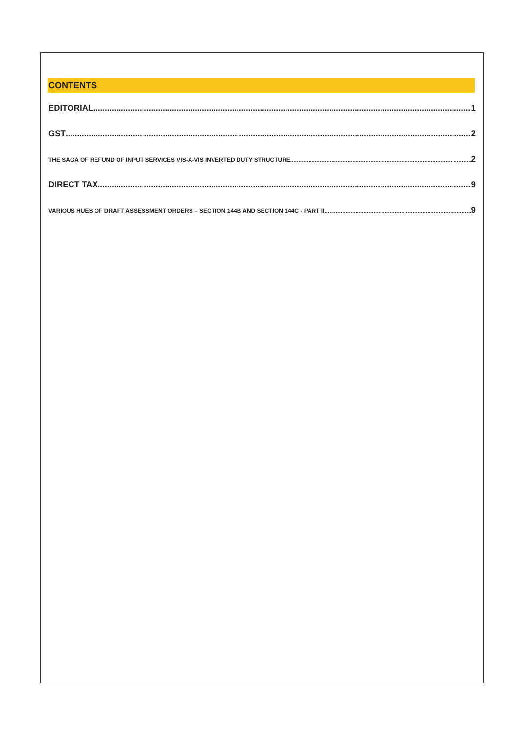CONTENTS
EDITORIAL 1
GST 2
THE SAGA OF REFUND OF INPUT SERVICES VIS-A-VIS INVERTED DUTY STRUCTURE 2
DIRECT TAX 9
VARIOUS HUES OF DRAFT ASSESSMENT ORDERS – SECTION 144B AND SECTION 144C - PART II 9